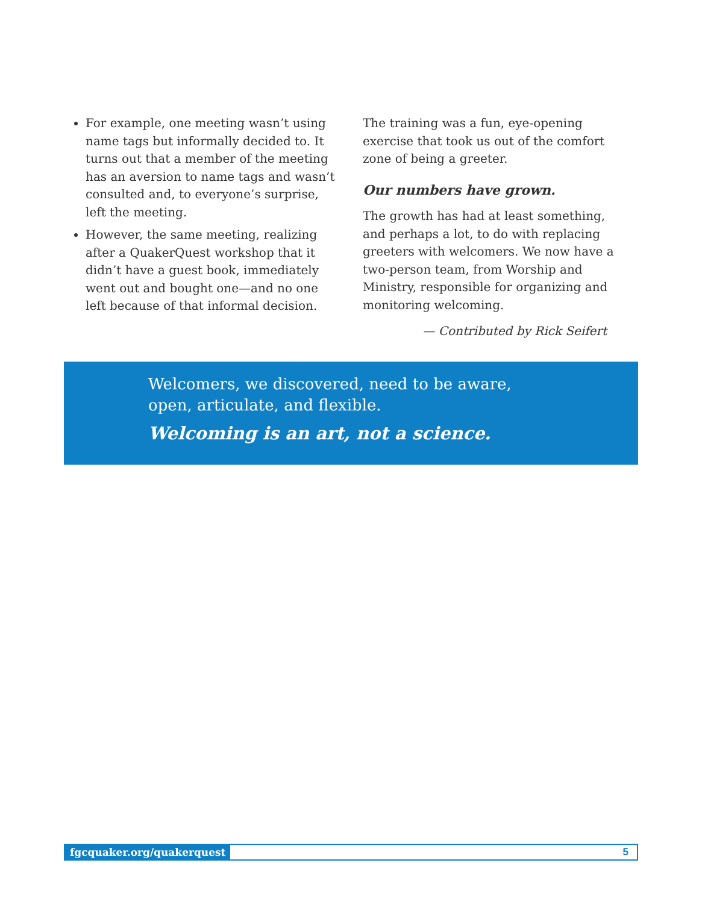For example, one meeting wasn’t using name tags but informally decided to. It turns out that a member of the meeting has an aversion to name tags and wasn’t consulted and, to everyone’s surprise, left the meeting.
However, the same meeting, realizing after a QuakerQuest workshop that it didn’t have a guest book, immediately went out and bought one—and no one left because of that informal decision.
The training was a fun, eye-opening exercise that took us out of the comfort zone of being a greeter.
Our numbers have grown.
The growth has had at least something, and perhaps a lot, to do with replacing greeters with welcomers. We now have a two-person team, from Worship and Ministry, responsible for organizing and monitoring welcoming.
— Contributed by Rick Seifert
Welcomers, we discovered, need to be aware, open, articulate, and flexible.
Welcoming is an art, not a science.
fgcquaker.org/quakerquest 5